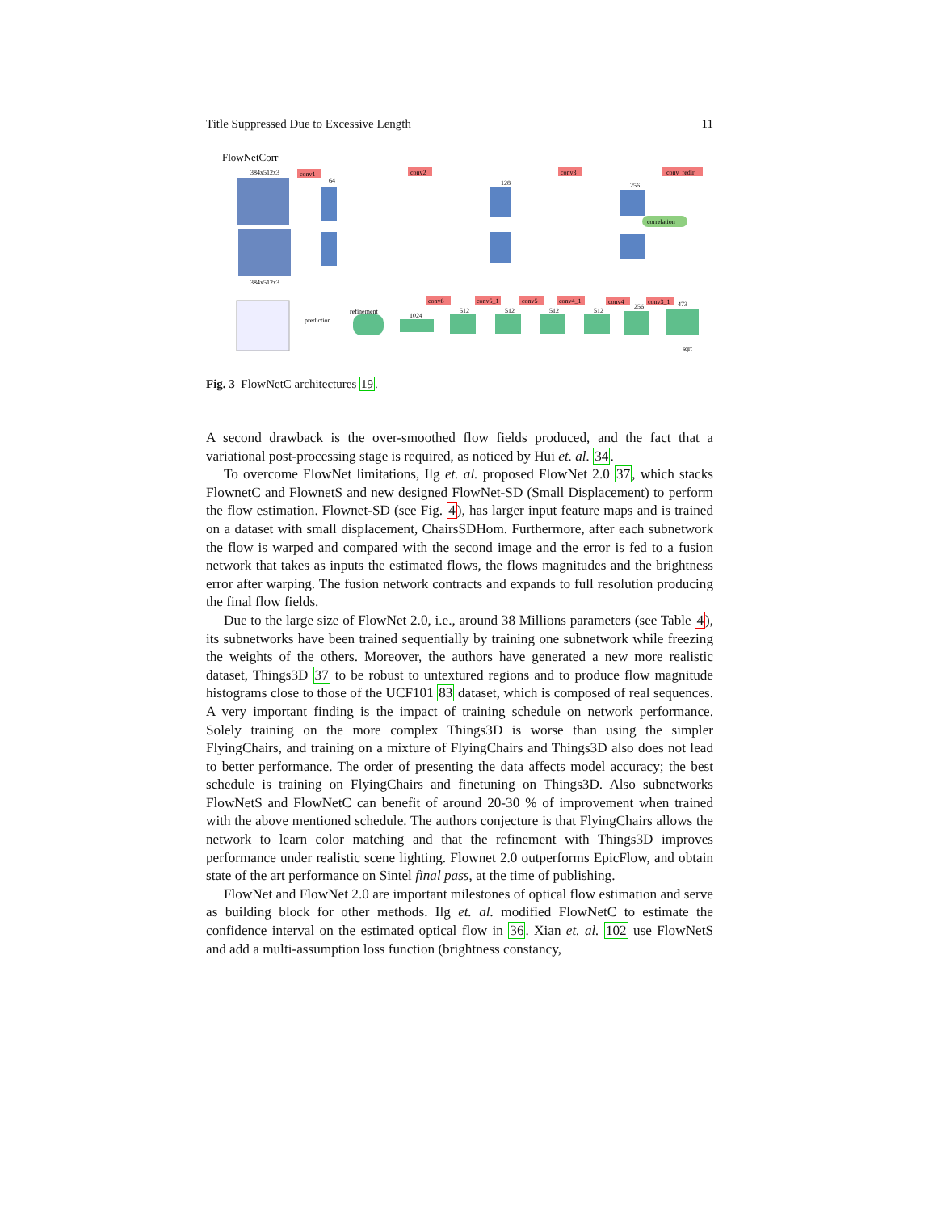Title Suppressed Due to Excessive Length 11
FlowNetCorr
384x512x3
384x512x3
conv1
conv2
conv3
conv_redir
64
128
256
correlation
conv6
conv5_1
conv5
conv4_1
conv4
conv3_1
refinement
1024
512
512
512
512
256
473
prediction
sqrt
Fig. 3 FlowNetC architectures 19.
A second drawback is the over-smoothed flow fields produced, and the fact that a variational post-processing stage is required, as noticed by Hui et. al. 34.
To overcome FlowNet limitations, Ilg et. al. proposed FlowNet 2.0 37, which stacks FlownetC and FlownetS and new designed FlowNet-SD (Small Displacement) to perform the flow estimation. Flownet-SD (see Fig. 4), has larger input feature maps and is trained on a dataset with small displacement, ChairsSDHom. Furthermore, after each subnetwork the flow is warped and compared with the second image and the error is fed to a fusion network that takes as inputs the estimated flows, the flows magnitudes and the brightness error after warping. The fusion network contracts and expands to full resolution producing the final flow fields.
Due to the large size of FlowNet 2.0, i.e., around 38 Millions parameters (see Table 4), its subnetworks have been trained sequentially by training one subnetwork while freezing the weights of the others. Moreover, the authors have generated a new more realistic dataset, Things3D 37 to be robust to untextured regions and to produce flow magnitude histograms close to those of the UCF101 83 dataset, which is composed of real sequences. A very important finding is the impact of training schedule on network performance. Solely training on the more complex Things3D is worse than using the simpler FlyingChairs, and training on a mixture of FlyingChairs and Things3D also does not lead to better performance. The order of presenting the data affects model accuracy; the best schedule is training on FlyingChairs and finetuning on Things3D. Also subnetworks FlowNetS and FlowNetC can benefit of around 20-30 % of improvement when trained with the above mentioned schedule. The authors conjecture is that FlyingChairs allows the network to learn color matching and that the refinement with Things3D improves performance under realistic scene lighting. Flownet 2.0 outperforms EpicFlow, and obtain state of the art performance on Sintel final pass, at the time of publishing.
FlowNet and FlowNet 2.0 are important milestones of optical flow estimation and serve as building block for other methods. Ilg et. al. modified FlowNetC to estimate the confidence interval on the estimated optical flow in 36. Xian et. al. 102 use FlowNetS and add a multi-assumption loss function (brightness constancy,